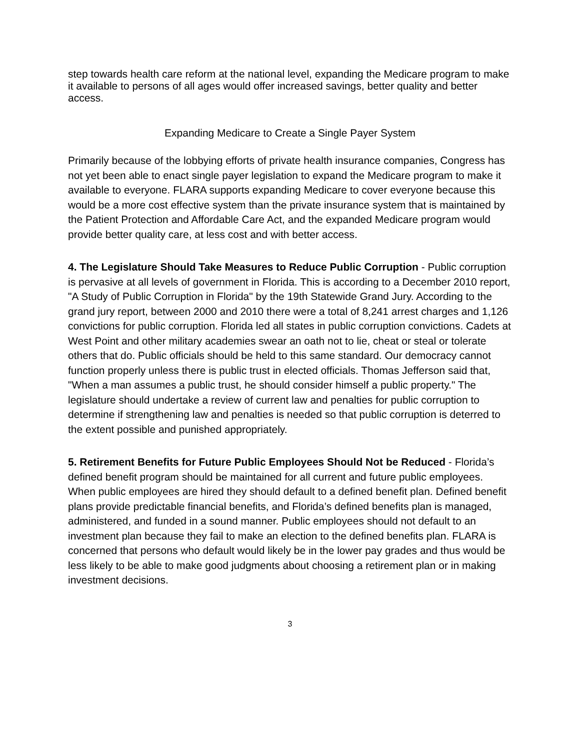step towards health care reform at the national level, expanding the Medicare program to make it available to persons of all ages would offer increased savings, better quality and better access.
Expanding Medicare to Create a Single Payer System
Primarily because of the lobbying efforts of private health insurance companies, Congress has not yet been able to enact single payer legislation to expand the Medicare program to make it available to everyone. FLARA supports expanding Medicare to cover everyone because this would be a more cost effective system than the private insurance system that is maintained by the Patient Protection and Affordable Care Act, and the expanded Medicare program would provide better quality care, at less cost and with better access.
4. The Legislature Should Take Measures to Reduce Public Corruption - Public corruption is pervasive at all levels of government in Florida. This is according to a December 2010 report, "A Study of Public Corruption in Florida" by the 19th Statewide Grand Jury. According to the grand jury report, between 2000 and 2010 there were a total of 8,241 arrest charges and 1,126 convictions for public corruption. Florida led all states in public corruption convictions. Cadets at West Point and other military academies swear an oath not to lie, cheat or steal or tolerate others that do. Public officials should be held to this same standard. Our democracy cannot function properly unless there is public trust in elected officials. Thomas Jefferson said that, "When a man assumes a public trust, he should consider himself a public property." The legislature should undertake a review of current law and penalties for public corruption to determine if strengthening law and penalties is needed so that public corruption is deterred to the extent possible and punished appropriately.
5. Retirement Benefits for Future Public Employees Should Not be Reduced - Florida’s defined benefit program should be maintained for all current and future public employees. When public employees are hired they should default to a defined benefit plan. Defined benefit plans provide predictable financial benefits, and Florida’s defined benefits plan is managed, administered, and funded in a sound manner. Public employees should not default to an investment plan because they fail to make an election to the defined benefits plan. FLARA is concerned that persons who default would likely be in the lower pay grades and thus would be less likely to be able to make good judgments about choosing a retirement plan or in making investment decisions.
3